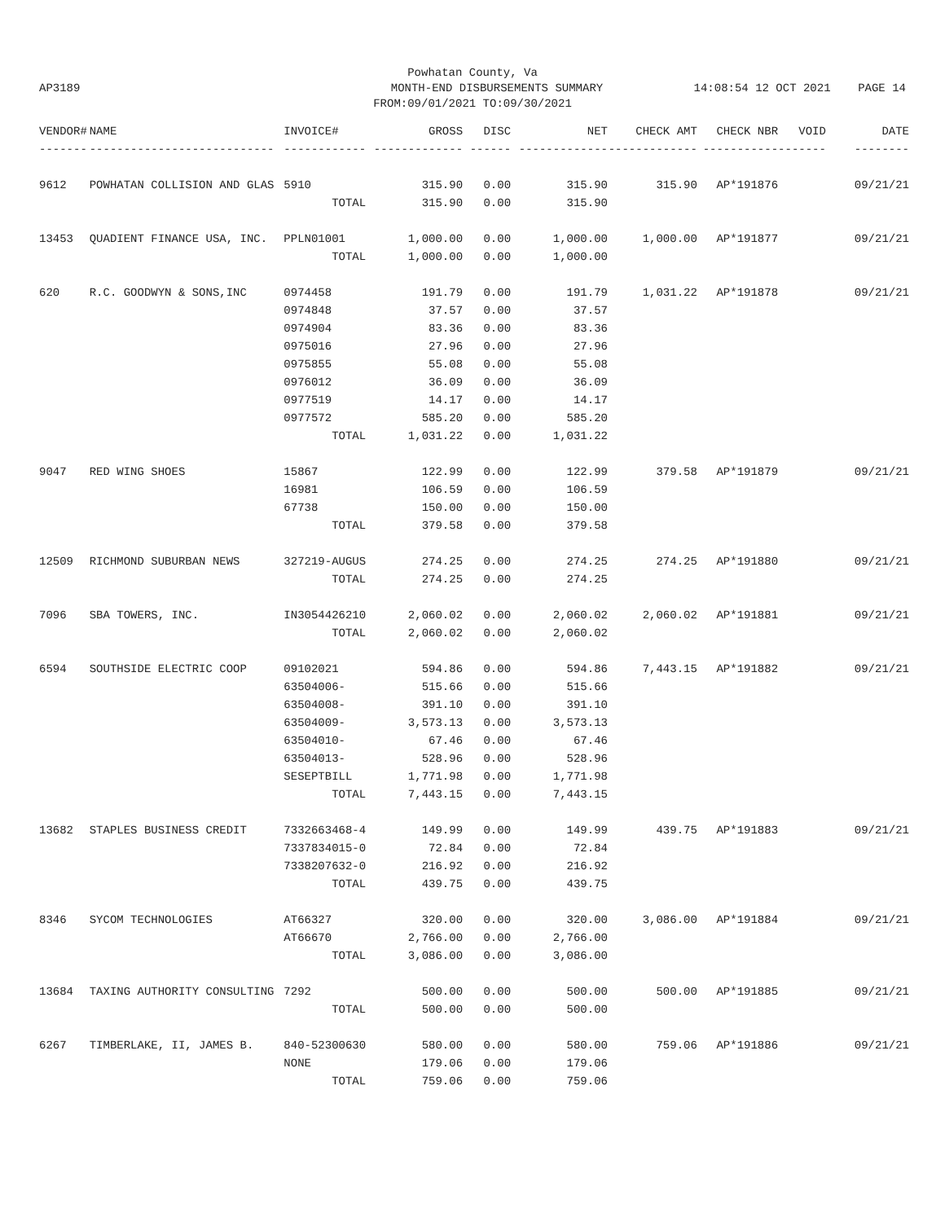Powhatan County, Va
AP3189 MONTH-END DISBURSEMENTS SUMMARY 14:08:54 12 OCT 2021 PAGE 14
FROM:09/01/2021 TO:09/30/2021
| VENDOR# | NAME | INVOICE# | GROSS | DISC | NET | CHECK AMT | CHECK NBR | VOID | DATE |
| --- | --- | --- | --- | --- | --- | --- | --- | --- | --- |
| ------- | --------------------------- | ------------ | ------------- | ------ | ------------- | ------------- | ----------- | ------- | -------- |
| 9612 | POWHATAN COLLISION AND GLAS | 5910 | 315.90 | 0.00 | 315.90 | 315.90 | AP*191876 | | 09/21/21 |
| | | TOTAL | 315.90 | 0.00 | 315.90 | | | | |
| 13453 | QUADIENT FINANCE USA, INC. | PPLN01001 | 1,000.00 | 0.00 | 1,000.00 | 1,000.00 | AP*191877 | | 09/21/21 |
| | | TOTAL | 1,000.00 | 0.00 | 1,000.00 | | | | |
| 620 | R.C. GOODWYN & SONS,INC | 0974458 | 191.79 | 0.00 | 191.79 | 1,031.22 | AP*191878 | | 09/21/21 |
| | | 0974848 | 37.57 | 0.00 | 37.57 | | | | |
| | | 0974904 | 83.36 | 0.00 | 83.36 | | | | |
| | | 0975016 | 27.96 | 0.00 | 27.96 | | | | |
| | | 0975855 | 55.08 | 0.00 | 55.08 | | | | |
| | | 0976012 | 36.09 | 0.00 | 36.09 | | | | |
| | | 0977519 | 14.17 | 0.00 | 14.17 | | | | |
| | | 0977572 | 585.20 | 0.00 | 585.20 | | | | |
| | | TOTAL | 1,031.22 | 0.00 | 1,031.22 | | | | |
| 9047 | RED WING SHOES | 15867 | 122.99 | 0.00 | 122.99 | 379.58 | AP*191879 | | 09/21/21 |
| | | 16981 | 106.59 | 0.00 | 106.59 | | | | |
| | | 67738 | 150.00 | 0.00 | 150.00 | | | | |
| | | TOTAL | 379.58 | 0.00 | 379.58 | | | | |
| 12509 | RICHMOND SUBURBAN NEWS | 327219-AUGUS | 274.25 | 0.00 | 274.25 | 274.25 | AP*191880 | | 09/21/21 |
| | | TOTAL | 274.25 | 0.00 | 274.25 | | | | |
| 7096 | SBA TOWERS, INC. | IN3054426210 | 2,060.02 | 0.00 | 2,060.02 | 2,060.02 | AP*191881 | | 09/21/21 |
| | | TOTAL | 2,060.02 | 0.00 | 2,060.02 | | | | |
| 6594 | SOUTHSIDE ELECTRIC COOP | 09102021 | 594.86 | 0.00 | 594.86 | 7,443.15 | AP*191882 | | 09/21/21 |
| | | 63504006- | 515.66 | 0.00 | 515.66 | | | | |
| | | 63504008- | 391.10 | 0.00 | 391.10 | | | | |
| | | 63504009- | 3,573.13 | 0.00 | 3,573.13 | | | | |
| | | 63504010- | 67.46 | 0.00 | 67.46 | | | | |
| | | 63504013- | 528.96 | 0.00 | 528.96 | | | | |
| | | SESEPTBILL | 1,771.98 | 0.00 | 1,771.98 | | | | |
| | | TOTAL | 7,443.15 | 0.00 | 7,443.15 | | | | |
| 13682 | STAPLES BUSINESS CREDIT | 7332663468-4 | 149.99 | 0.00 | 149.99 | 439.75 | AP*191883 | | 09/21/21 |
| | | 7337834015-0 | 72.84 | 0.00 | 72.84 | | | | |
| | | 7338207632-0 | 216.92 | 0.00 | 216.92 | | | | |
| | | TOTAL | 439.75 | 0.00 | 439.75 | | | | |
| 8346 | SYCOM TECHNOLOGIES | AT66327 | 320.00 | 0.00 | 320.00 | 3,086.00 | AP*191884 | | 09/21/21 |
| | | AT66670 | 2,766.00 | 0.00 | 2,766.00 | | | | |
| | | TOTAL | 3,086.00 | 0.00 | 3,086.00 | | | | |
| 13684 | TAXING AUTHORITY CONSULTING | 7292 | 500.00 | 0.00 | 500.00 | 500.00 | AP*191885 | | 09/21/21 |
| | | TOTAL | 500.00 | 0.00 | 500.00 | | | | |
| 6267 | TIMBERLAKE, II, JAMES B. | 840-52300630 | 580.00 | 0.00 | 580.00 | 759.06 | AP*191886 | | 09/21/21 |
| | | NONE | 179.06 | 0.00 | 179.06 | | | | |
| | | TOTAL | 759.06 | 0.00 | 759.06 | | | | |